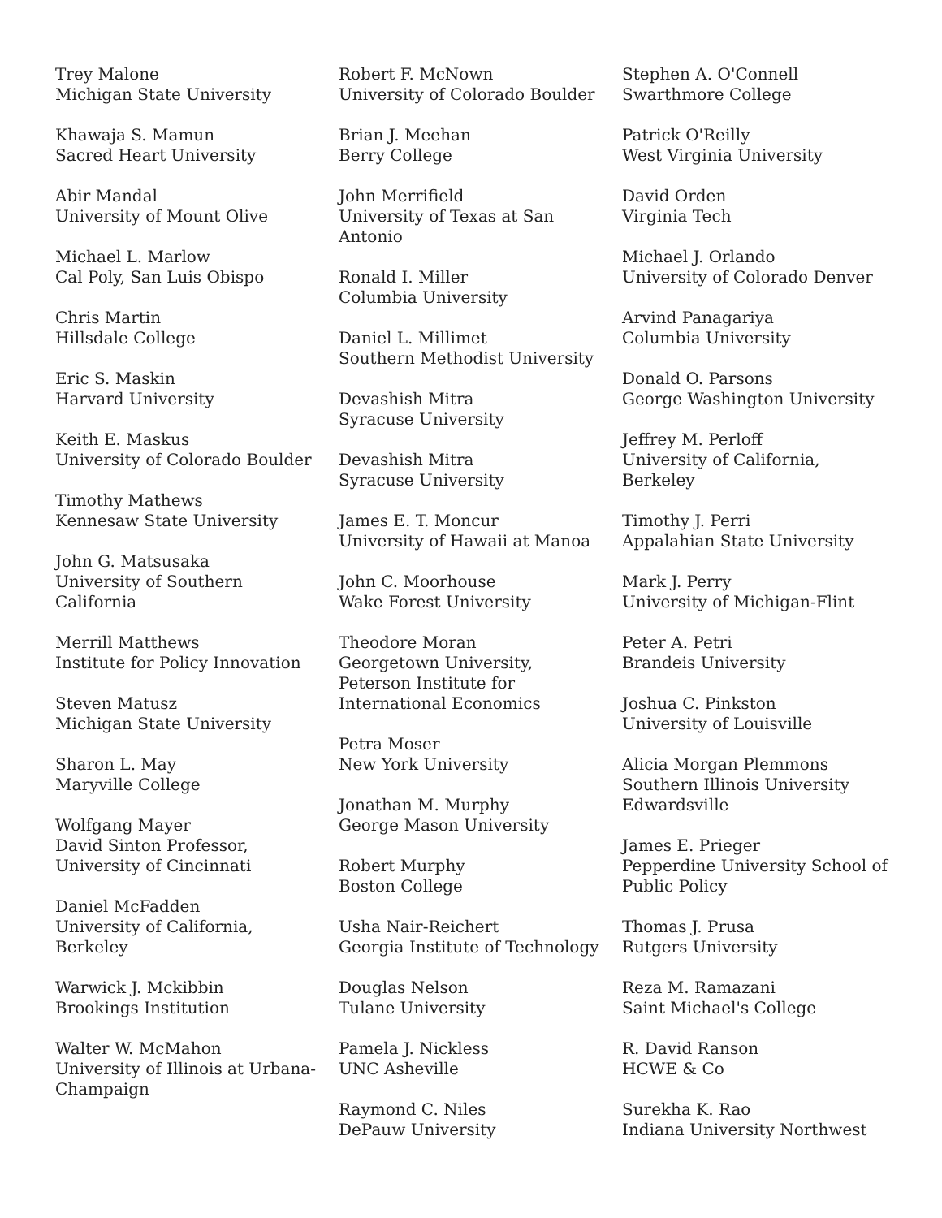Trey Malone
Michigan State University
Khawaja S. Mamun
Sacred Heart University
Abir Mandal
University of Mount Olive
Michael L. Marlow
Cal Poly, San Luis Obispo
Chris Martin
Hillsdale College
Eric S. Maskin
Harvard University
Keith E. Maskus
University of Colorado Boulder
Timothy Mathews
Kennesaw State University
John G. Matsusaka
University of Southern
California
Merrill Matthews
Institute for Policy Innovation
Steven Matusz
Michigan State University
Sharon L. May
Maryville College
Wolfgang Mayer
David Sinton Professor,
University of Cincinnati
Daniel McFadden
University of California,
Berkeley
Warwick J. Mckibbin
Brookings Institution
Walter W. McMahon
University of Illinois at Urbana-
Champaign
Robert F. McNown
University of Colorado Boulder
Brian J. Meehan
Berry College
John Merrifield
University of Texas at San
Antonio
Ronald I. Miller
Columbia University
Daniel L. Millimet
Southern Methodist University
Devashish Mitra
Syracuse University
Devashish Mitra
Syracuse University
James E. T. Moncur
University of Hawaii at Manoa
John C. Moorhouse
Wake Forest University
Theodore Moran
Georgetown University,
Peterson Institute for
International Economics
Petra Moser
New York University
Jonathan M. Murphy
George Mason University
Robert Murphy
Boston College
Usha Nair-Reichert
Georgia Institute of Technology
Douglas Nelson
Tulane University
Pamela J. Nickless
UNC Asheville
Raymond C. Niles
DePauw University
Stephen A. O'Connell
Swarthmore College
Patrick O'Reilly
West Virginia University
David Orden
Virginia Tech
Michael J. Orlando
University of Colorado Denver
Arvind Panagariya
Columbia University
Donald O. Parsons
George Washington University
Jeffrey M. Perloff
University of California,
Berkeley
Timothy J. Perri
Appalahian State University
Mark J. Perry
University of Michigan-Flint
Peter A. Petri
Brandeis University
Joshua C. Pinkston
University of Louisville
Alicia Morgan Plemmons
Southern Illinois University
Edwardsville
James E. Prieger
Pepperdine University School of
Public Policy
Thomas J. Prusa
Rutgers University
Reza M. Ramazani
Saint Michael's College
R. David Ranson
HCWE & Co
Surekha K. Rao
Indiana University Northwest